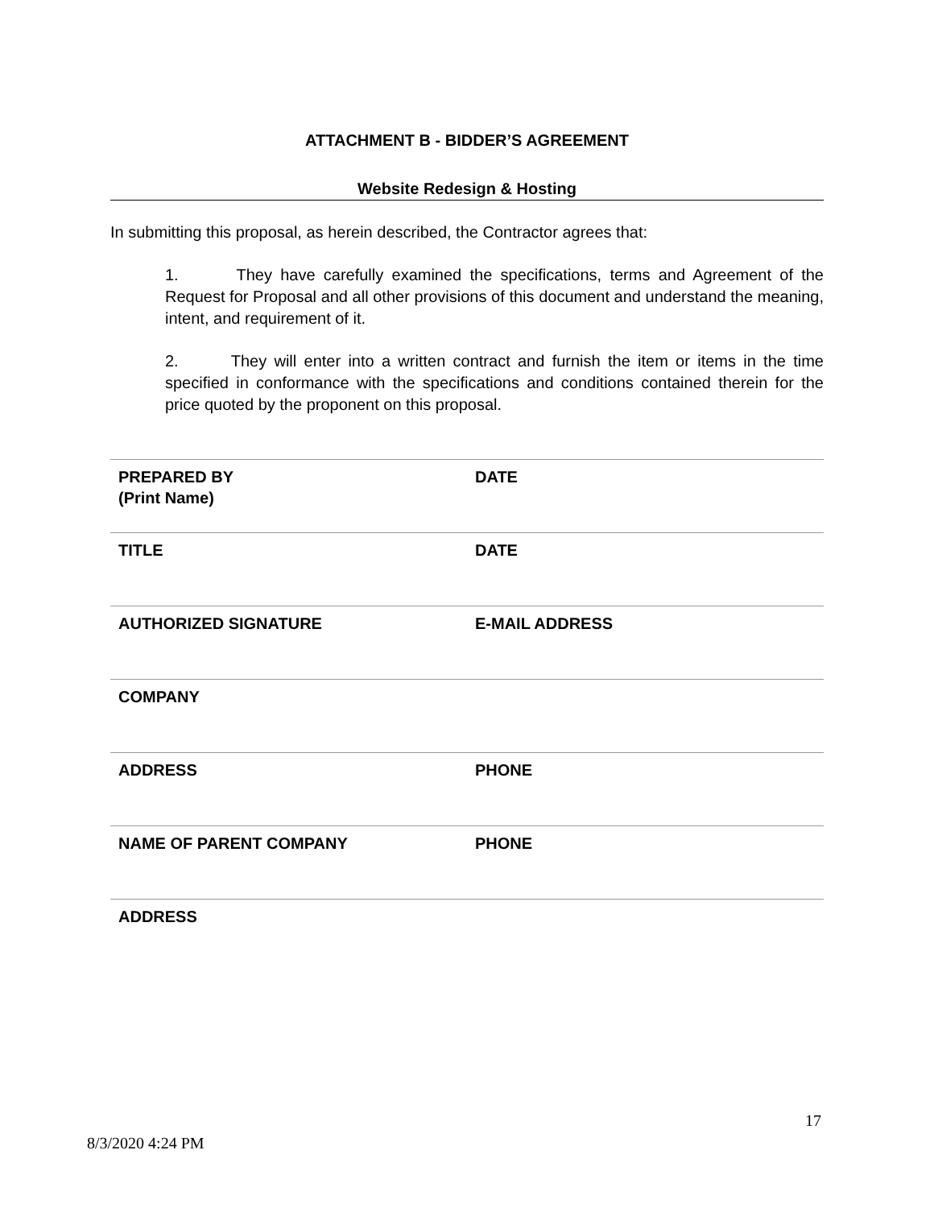ATTACHMENT B - BIDDER’S AGREEMENT
Website Redesign & Hosting
In submitting this proposal, as herein described, the Contractor agrees that:
1. They have carefully examined the specifications, terms and Agreement of the Request for Proposal and all other provisions of this document and understand the meaning, intent, and requirement of it.
2. They will enter into a written contract and furnish the item or items in the time specified in conformance with the specifications and conditions contained therein for the price quoted by the proponent on this proposal.
| PREPARED BY (Print Name) | DATE |
| TITLE | DATE |
| AUTHORIZED SIGNATURE | E-MAIL ADDRESS |
| COMPANY | |
| ADDRESS | PHONE |
| NAME OF PARENT COMPANY | PHONE |
| ADDRESS | |
17
8/3/2020 4:24 PM